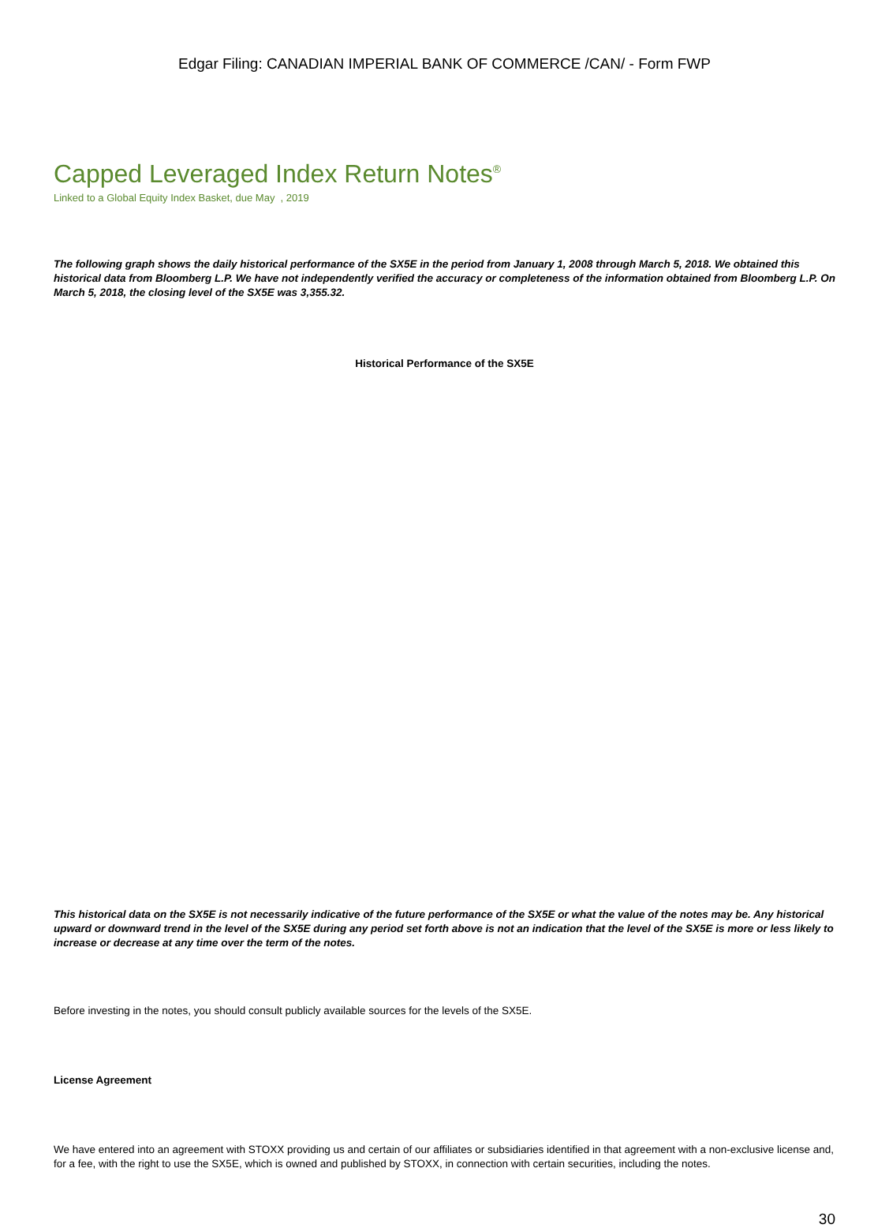Edgar Filing: CANADIAN IMPERIAL BANK OF COMMERCE /CAN/ - Form FWP
Capped Leveraged Index Return Notes<sup>®</sup>
Linked to a Global Equity Index Basket, due May , 2019
The following graph shows the daily historical performance of the SX5E in the period from January 1, 2008 through March 5, 2018. We obtained this historical data from Bloomberg L.P. We have not independently verified the accuracy or completeness of the information obtained from Bloomberg L.P. On March 5, 2018, the closing level of the SX5E was 3,355.32.
Historical Performance of the SX5E
This historical data on the SX5E is not necessarily indicative of the future performance of the SX5E or what the value of the notes may be. Any historical upward or downward trend in the level of the SX5E during any period set forth above is not an indication that the level of the SX5E is more or less likely to increase or decrease at any time over the term of the notes.
Before investing in the notes, you should consult publicly available sources for the levels of the SX5E.
License Agreement
We have entered into an agreement with STOXX providing us and certain of our affiliates or subsidiaries identified in that agreement with a non-exclusive license and, for a fee, with the right to use the SX5E, which is owned and published by STOXX, in connection with certain securities, including the notes.
30